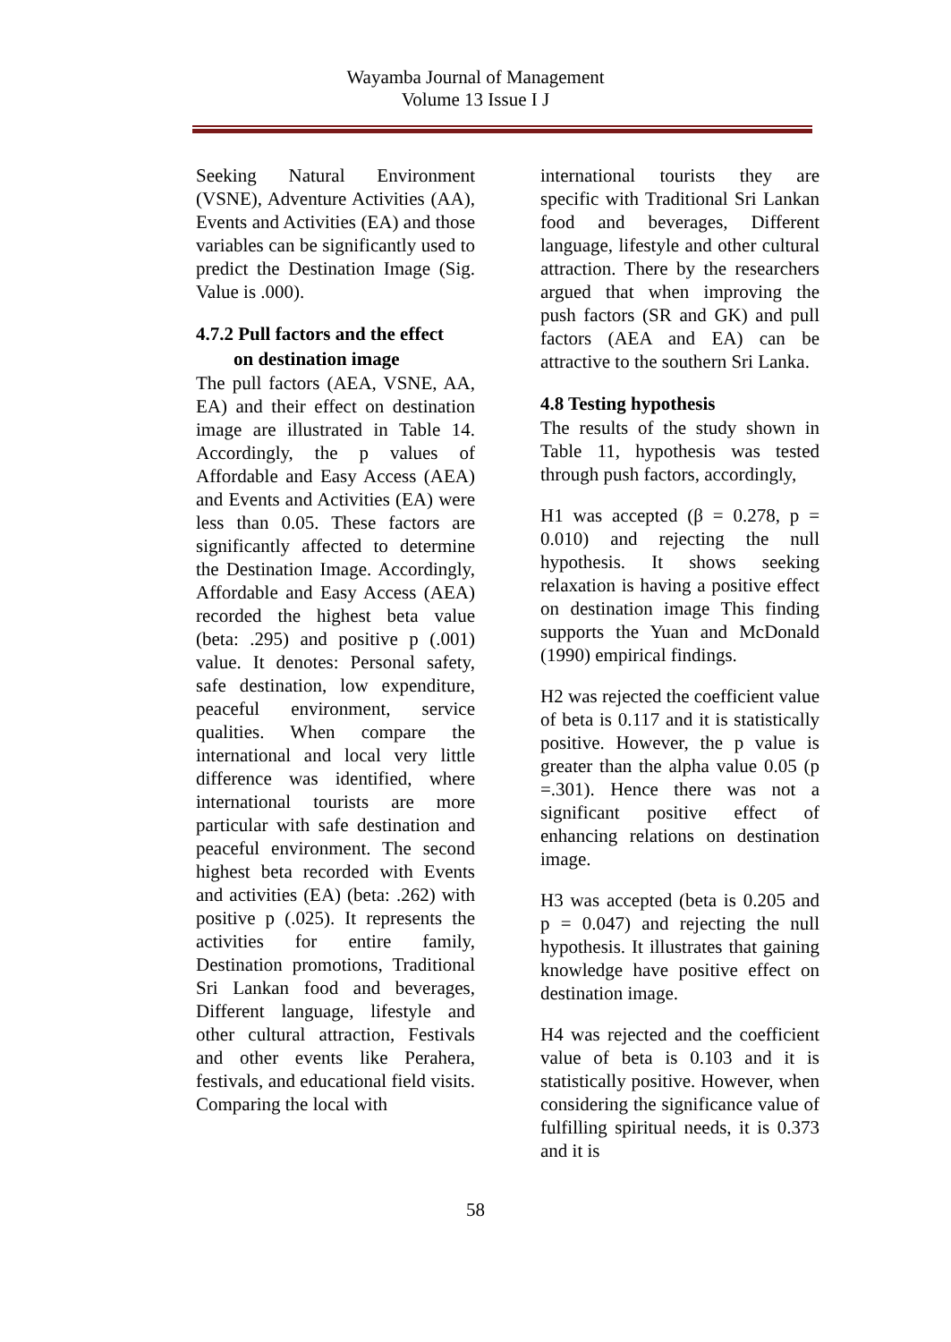Wayamba Journal of Management
Volume 13 Issue I J
Seeking Natural Environment (VSNE), Adventure Activities (AA), Events and Activities (EA) and those variables can be significantly used to predict the Destination Image (Sig. Value is .000).
4.7.2 Pull factors and the effect
on destination image
The pull factors (AEA, VSNE, AA, EA) and their effect on destination image are illustrated in Table 14. Accordingly, the p values of Affordable and Easy Access (AEA) and Events and Activities (EA) were less than 0.05. These factors are significantly affected to determine the Destination Image. Accordingly, Affordable and Easy Access (AEA) recorded the highest beta value (beta: .295) and positive p (.001) value. It denotes: Personal safety, safe destination, low expenditure, peaceful environment, service qualities. When compare the international and local very little difference was identified, where international tourists are more particular with safe destination and peaceful environment. The second highest beta recorded with Events and activities (EA) (beta: .262) with positive p (.025). It represents the activities for entire family, Destination promotions, Traditional Sri Lankan food and beverages, Different language, lifestyle and other cultural attraction, Festivals and other events like Perahera, festivals, and educational field visits. Comparing the local with
international tourists they are specific with Traditional Sri Lankan food and beverages, Different language, lifestyle and other cultural attraction. There by the researchers argued that when improving the push factors (SR and GK) and pull factors (AEA and EA) can be attractive to the southern Sri Lanka.
4.8 Testing hypothesis
The results of the study shown in Table 11, hypothesis was tested through push factors, accordingly,
H1 was accepted (β = 0.278, p = 0.010) and rejecting the null hypothesis. It shows seeking relaxation is having a positive effect on destination image This finding supports the Yuan and McDonald (1990) empirical findings.
H2 was rejected the coefficient value of beta is 0.117 and it is statistically positive. However, the p value is greater than the alpha value 0.05 (p =.301). Hence there was not a significant positive effect of enhancing relations on destination image.
H3 was accepted (beta is 0.205 and p = 0.047) and rejecting the null hypothesis. It illustrates that gaining knowledge have positive effect on destination image.
H4 was rejected and the coefficient value of beta is 0.103 and it is statistically positive. However, when considering the significance value of fulfilling spiritual needs, it is 0.373 and it is
58